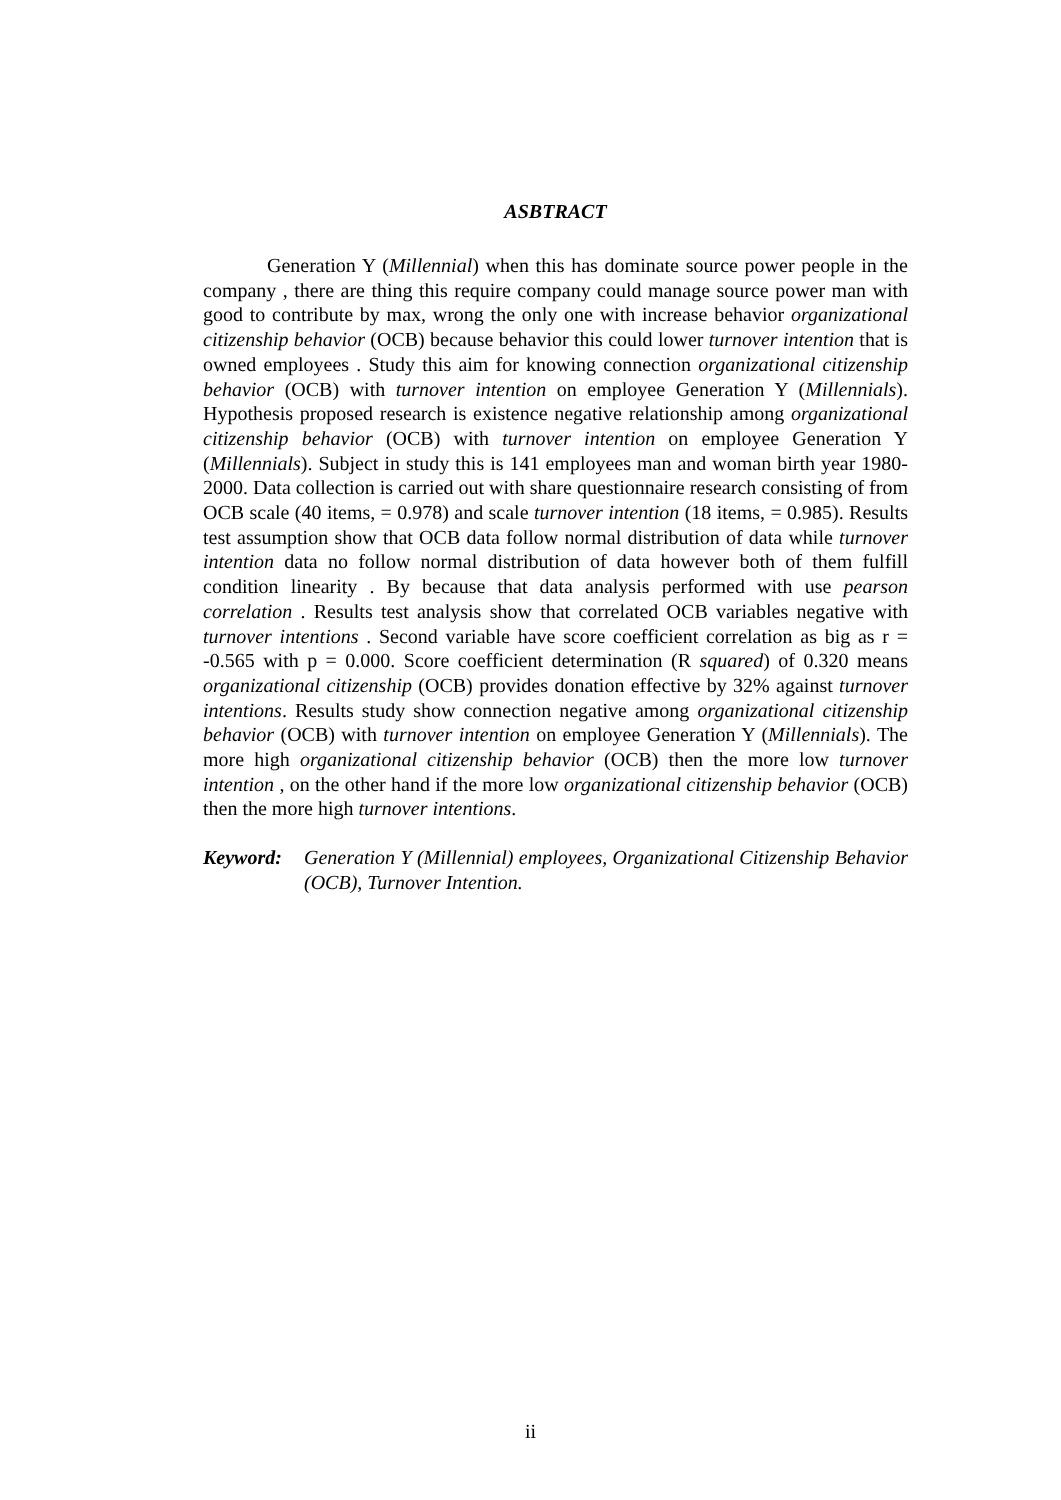ASBTRACT
Generation Y (Millennial) when this has dominate source power people in the company , there are thing this require company could manage source power man with good to contribute by max, wrong the only one with increase behavior organizational citizenship behavior (OCB) because behavior this could lower turnover intention that is owned employees . Study this aim for knowing connection organizational citizenship behavior (OCB) with turnover intention on employee Generation Y (Millennials). Hypothesis proposed research is existence negative relationship among organizational citizenship behavior (OCB) with turnover intention on employee Generation Y (Millennials). Subject in study this is 141 employees man and woman birth year 1980-2000. Data collection is carried out with share questionnaire research consisting of from OCB scale (40 items, = 0.978) and scale turnover intention (18 items, = 0.985). Results test assumption show that OCB data follow normal distribution of data while turnover intention data no follow normal distribution of data however both of them fulfill condition linearity . By because that data analysis performed with use pearson correlation . Results test analysis show that correlated OCB variables negative with turnover intentions . Second variable have score coefficient correlation as big as r = -0.565 with p = 0.000. Score coefficient determination (R squared) of 0.320 means organizational citizenship (OCB) provides donation effective by 32% against turnover intentions. Results study show connection negative among organizational citizenship behavior (OCB) with turnover intention on employee Generation Y (Millennials). The more high organizational citizenship behavior (OCB) then the more low turnover intention , on the other hand if the more low organizational citizenship behavior (OCB) then the more high turnover intentions.
Keyword: Generation Y (Millennial) employees, Organizational Citizenship Behavior (OCB), Turnover Intention.
ii